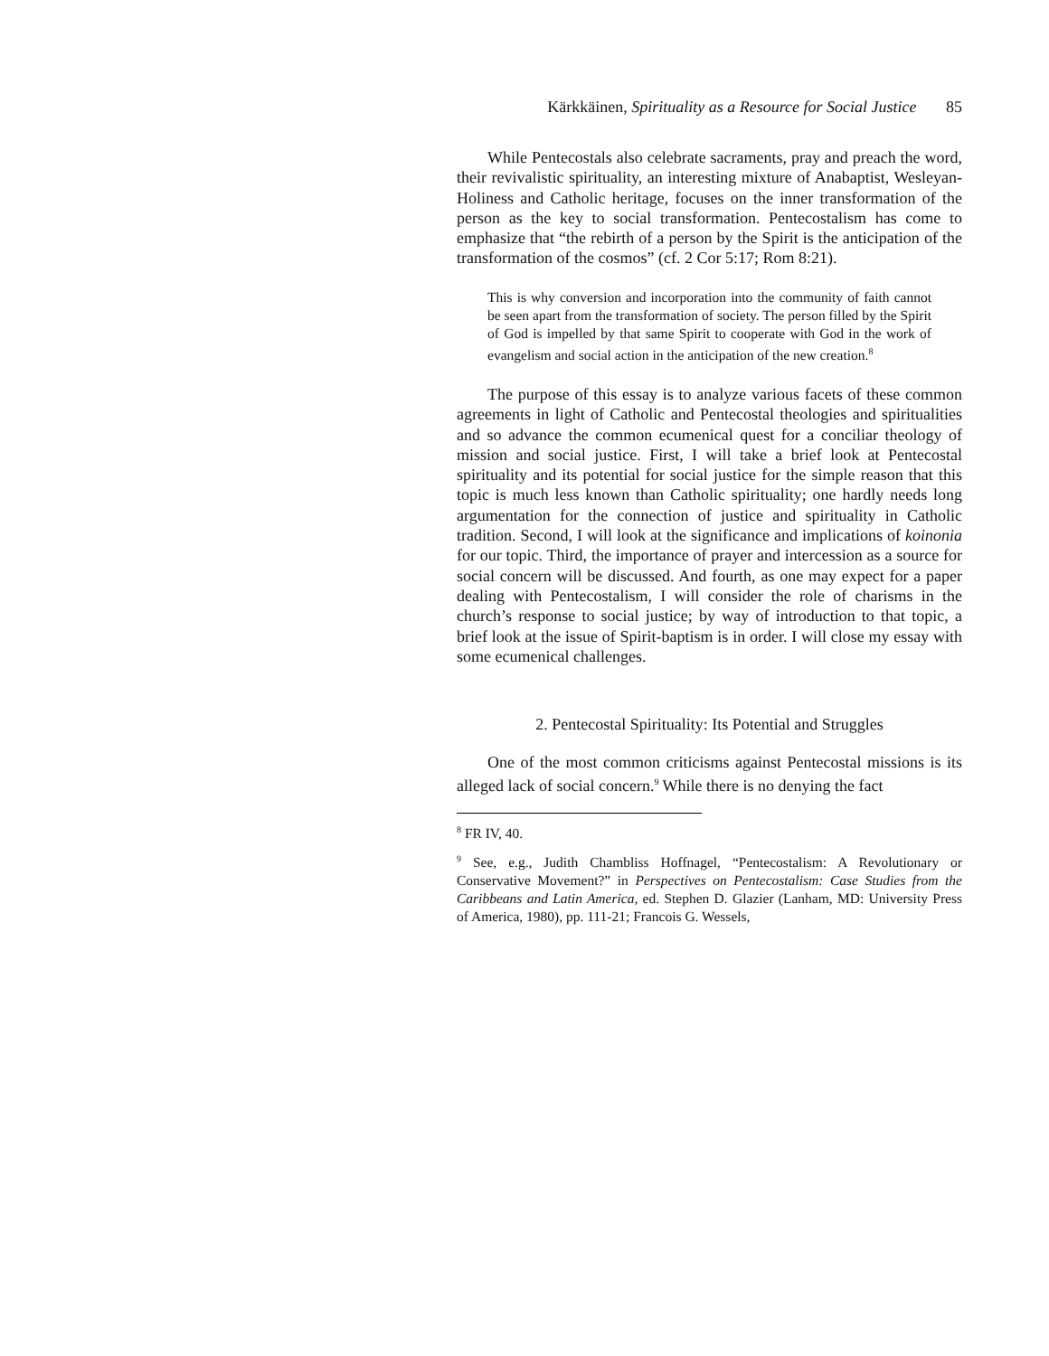Kärkkäinen, Spirituality as a Resource for Social Justice 85
While Pentecostals also celebrate sacraments, pray and preach the word, their revivalistic spirituality, an interesting mixture of Anabaptist, Wesleyan-Holiness and Catholic heritage, focuses on the inner transformation of the person as the key to social transformation. Pentecostalism has come to emphasize that “the rebirth of a person by the Spirit is the anticipation of the transformation of the cosmos” (cf. 2 Cor 5:17; Rom 8:21).
This is why conversion and incorporation into the community of faith cannot be seen apart from the transformation of society. The person filled by the Spirit of God is impelled by that same Spirit to cooperate with God in the work of evangelism and social action in the anticipation of the new creation.<sup>8</sup>
The purpose of this essay is to analyze various facets of these common agreements in light of Catholic and Pentecostal theologies and spiritualities and so advance the common ecumenical quest for a conciliar theology of mission and social justice. First, I will take a brief look at Pentecostal spirituality and its potential for social justice for the simple reason that this topic is much less known than Catholic spirituality; one hardly needs long argumentation for the connection of justice and spirituality in Catholic tradition. Second, I will look at the significance and implications of koinonia for our topic. Third, the importance of prayer and intercession as a source for social concern will be discussed. And fourth, as one may expect for a paper dealing with Pentecostalism, I will consider the role of charisms in the church’s response to social justice; by way of introduction to that topic, a brief look at the issue of Spirit-baptism is in order. I will close my essay with some ecumenical challenges.
2. Pentecostal Spirituality: Its Potential and Struggles
One of the most common criticisms against Pentecostal missions is its alleged lack of social concern.<sup>9</sup> While there is no denying the fact
<sup>8</sup> FR IV, 40.
<sup>9</sup> See, e.g., Judith Chambliss Hoffnagel, “Pentecostalism: A Revolutionary or Conservative Movement?” in Perspectives on Pentecostalism: Case Studies from the Caribbeans and Latin America, ed. Stephen D. Glazier (Lanham, MD: University Press of America, 1980), pp. 111-21; Francois G. Wessels,